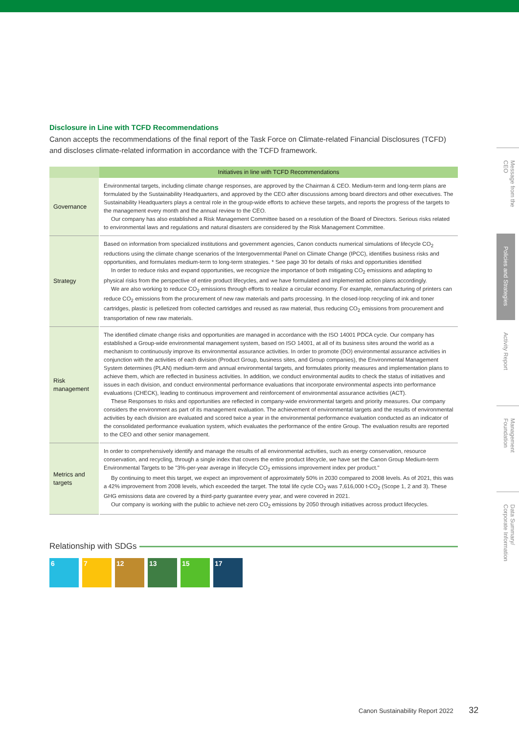Disclosure in Line with TCFD Recommendations
Canon accepts the recommendations of the final report of the Task Force on Climate-related Financial Disclosures (TCFD) and discloses climate-related information in accordance with the TCFD framework.
| | Initiatives in line with TCFD Recommendations |
| --- | --- |
| Governance | Environmental targets, including climate change responses, are approved by the Chairman & CEO. Medium-term and long-term plans are formulated by the Sustainability Headquarters, and approved by the CEO after discussions among board directors and other executives. The Sustainability Headquarters plays a central role in the group-wide efforts to achieve these targets, and reports the progress of the targets to the management every month and the annual review to the CEO. Our company has also established a Risk Management Committee based on a resolution of the Board of Directors. Serious risks related to environmental laws and regulations and natural disasters are considered by the Risk Management Committee. |
| Strategy | Based on information from specialized institutions and government agencies, Canon conducts numerical simulations of lifecycle CO<sub>2</sub> reductions using the climate change scenarios of the Intergovernmental Panel on Climate Change (IPCC), identifies business risks and opportunities, and formulates medium-term to long-term strategies. * See page 30 for details of risks and opportunities identified In order to reduce risks and expand opportunities, we recognize the importance of both mitigating CO<sub>2</sub> emissions and adapting to physical risks from the perspective of entire product lifecycles, and we have formulated and implemented action plans accordingly. We are also working to reduce CO<sub>2</sub> emissions through efforts to realize a circular economy. For example, remanufacturing of printers can reduce CO<sub>2</sub> emissions from the procurement of new raw materials and parts processing. In the closed-loop recycling of ink and toner cartridges, plastic is pelletized from collected cartridges and reused as raw material, thus reducing CO<sub>2</sub> emissions from procurement and transportation of new raw materials. |
| Risk management | The identified climate change risks and opportunities are managed in accordance with the ISO 14001 PDCA cycle. Our company has established a Group-wide environmental management system, based on ISO 14001, at all of its business sites around the world as a mechanism to continuously improve its environmental assurance activities. In order to promote (DO) environmental assurance activities in conjunction with the activities of each division (Product Group, business sites, and Group companies), the Environmental Management System determines (PLAN) medium-term and annual environmental targets, and formulates priority measures and implementation plans to achieve them, which are reflected in business activities. In addition, we conduct environmental audits to check the status of initiatives and issues in each division, and conduct environmental performance evaluations that incorporate environmental aspects into performance evaluations (CHECK), leading to continuous improvement and reinforcement of environmental assurance activities (ACT). These Responses to risks and opportunities are reflected in company-wide environmental targets and priority measures. Our company considers the environment as part of its management evaluation. The achievement of environmental targets and the results of environmental activities by each division are evaluated and scored twice a year in the environmental performance evaluation conducted as an indicator of the consolidated performance evaluation system, which evaluates the performance of the entire Group. The evaluation results are reported to the CEO and other senior management. |
| Metrics and targets | In order to comprehensively identify and manage the results of all environmental activities, such as energy conservation, resource conservation, and recycling, through a single index that covers the entire product lifecycle, we have set the Canon Group Medium-term Environmental Targets to be "3%-per-year average in lifecycle CO<sub>2</sub> emissions improvement index per product." By continuing to meet this target, we expect an improvement of approximately 50% in 2030 compared to 2008 levels. As of 2021, this was a 42% improvement from 2008 levels, which exceeded the target. The total life cycle CO<sub>2</sub> was 7,616,000 t-CO<sub>2</sub> (Scope 1, 2 and 3). These GHG emissions data are covered by a third-party guarantee every year, and were covered in 2021. Our company is working with the public to achieve net-zero CO<sub>2</sub> emissions by 2050 through initiatives across product lifecycles. |
Relationship with SDGs
6 7 12 13 15 17
Message from the CEO
Policies and Strategies
Activity Report
Management Foundation
Data Summary/ Corporate Information
Canon Sustainability Report 2022 32